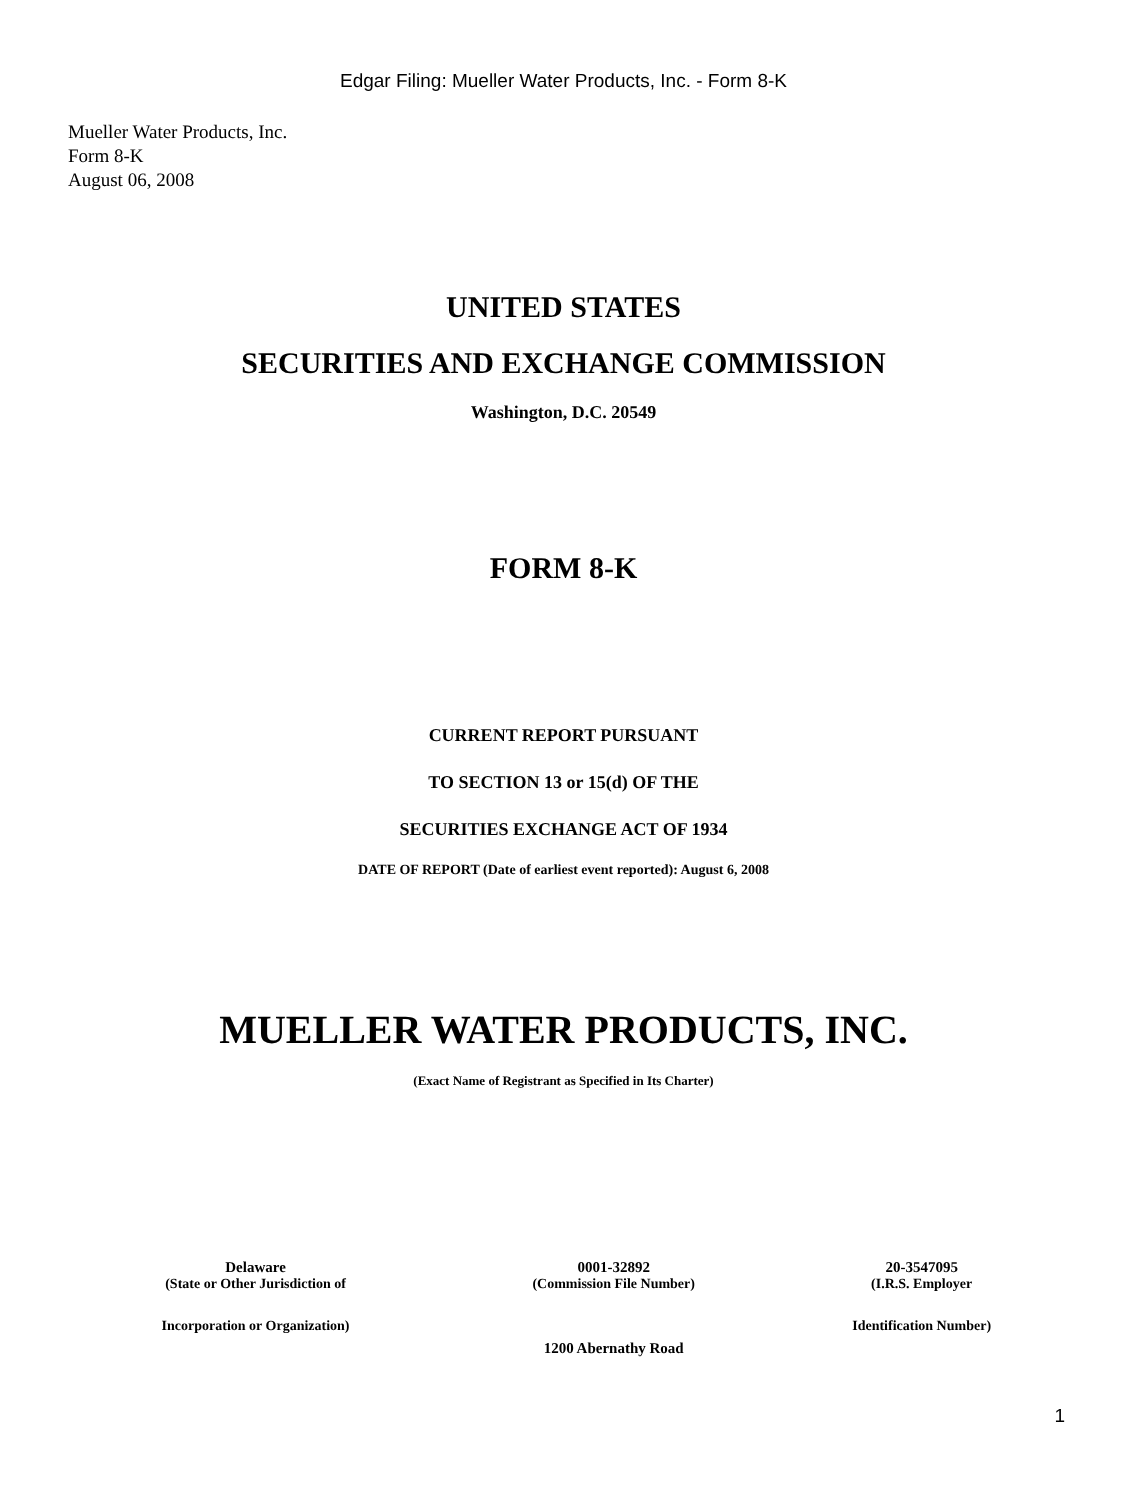Edgar Filing: Mueller Water Products, Inc. - Form 8-K
Mueller Water Products, Inc.
Form 8-K
August 06, 2008
UNITED STATES
SECURITIES AND EXCHANGE COMMISSION
Washington, D.C. 20549
FORM 8-K
CURRENT REPORT PURSUANT
TO SECTION 13 or 15(d) OF THE
SECURITIES EXCHANGE ACT OF 1934
DATE OF REPORT (Date of earliest event reported): August 6, 2008
MUELLER WATER PRODUCTS, INC.
(Exact Name of Registrant as Specified in Its Charter)
| Delaware | 0001-32892 | 20-3547095 |
| (State or Other Jurisdiction of | (Commission File Number) | (I.R.S. Employer |
| Incorporation or Organization) | | Identification Number) |
| | 1200 Abernathy Road | |
1